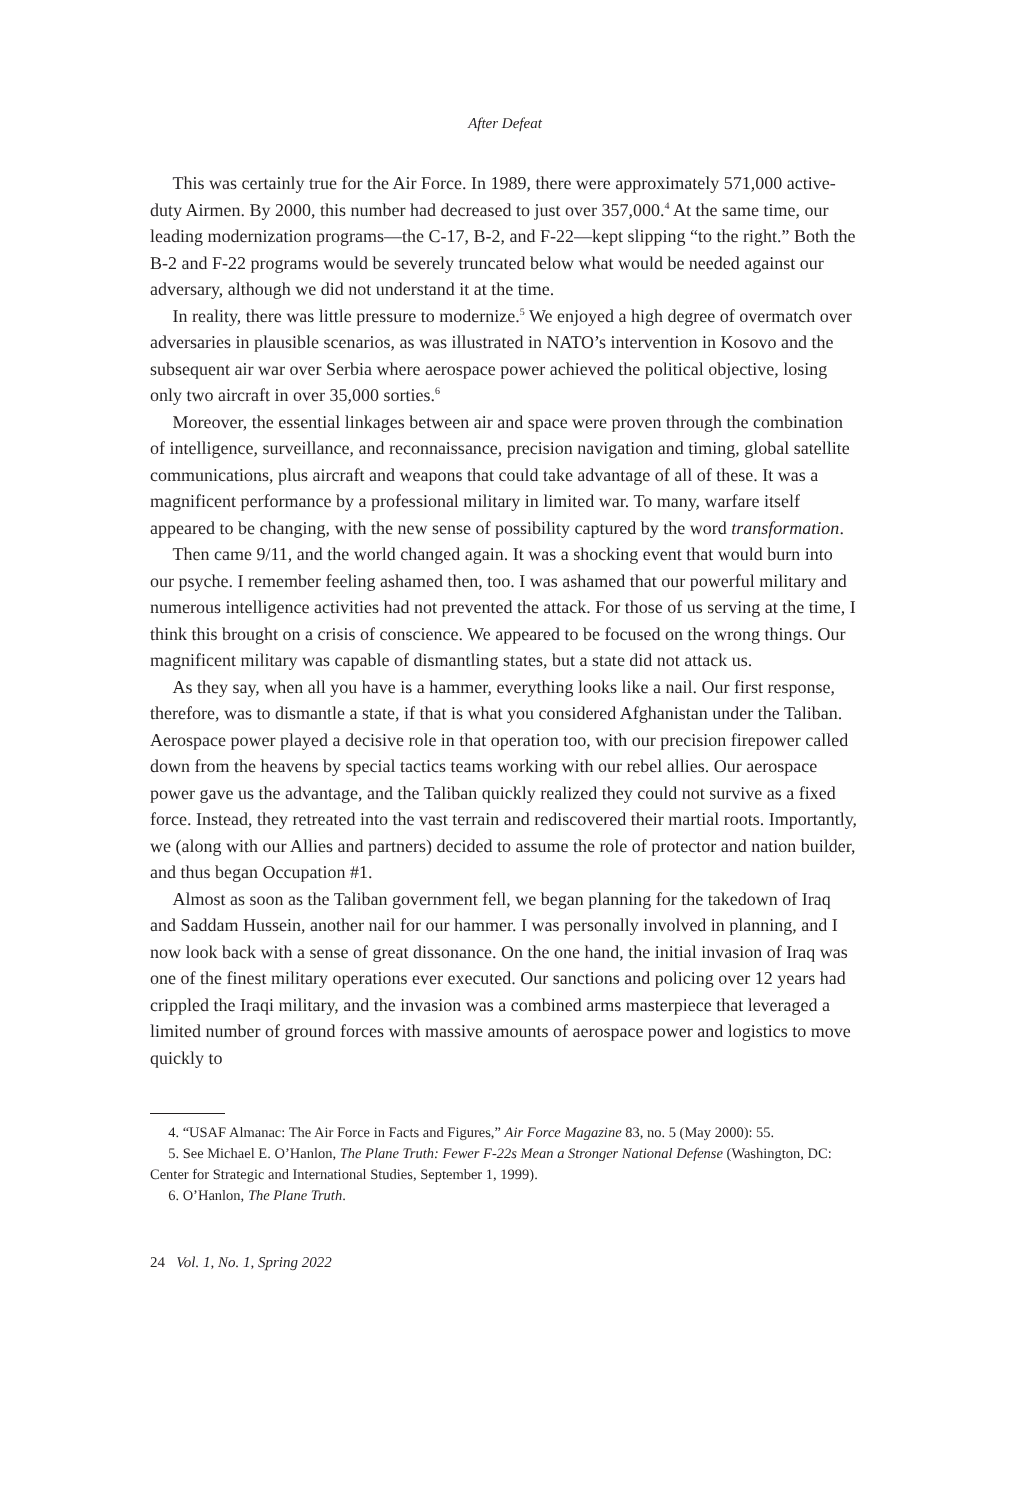After Defeat
This was certainly true for the Air Force. In 1989, there were approximately 571,000 active-duty Airmen. By 2000, this number had decreased to just over 357,000.<sup>4</sup> At the same time, our leading modernization programs—the C-17, B-2, and F-22—kept slipping “to the right.” Both the B-2 and F-22 programs would be severely truncated below what would be needed against our adversary, although we did not understand it at the time.
In reality, there was little pressure to modernize.<sup>5</sup> We enjoyed a high degree of overmatch over adversaries in plausible scenarios, as was illustrated in NATO’s intervention in Kosovo and the subsequent air war over Serbia where aerospace power achieved the political objective, losing only two aircraft in over 35,000 sorties.<sup>6</sup>
Moreover, the essential linkages between air and space were proven through the combination of intelligence, surveillance, and reconnaissance, precision navigation and timing, global satellite communications, plus aircraft and weapons that could take advantage of all of these. It was a magnificent performance by a professional military in limited war. To many, warfare itself appeared to be changing, with the new sense of possibility captured by the word transformation.
Then came 9/11, and the world changed again. It was a shocking event that would burn into our psyche. I remember feeling ashamed then, too. I was ashamed that our powerful military and numerous intelligence activities had not prevented the attack. For those of us serving at the time, I think this brought on a crisis of conscience. We appeared to be focused on the wrong things. Our magnificent military was capable of dismantling states, but a state did not attack us.
As they say, when all you have is a hammer, everything looks like a nail. Our first response, therefore, was to dismantle a state, if that is what you considered Afghanistan under the Taliban. Aerospace power played a decisive role in that operation too, with our precision firepower called down from the heavens by special tactics teams working with our rebel allies. Our aerospace power gave us the advantage, and the Taliban quickly realized they could not survive as a fixed force. Instead, they retreated into the vast terrain and rediscovered their martial roots. Importantly, we (along with our Allies and partners) decided to assume the role of protector and nation builder, and thus began Occupation #1.
Almost as soon as the Taliban government fell, we began planning for the takedown of Iraq and Saddam Hussein, another nail for our hammer. I was personally involved in planning, and I now look back with a sense of great dissonance. On the one hand, the initial invasion of Iraq was one of the finest military operations ever executed. Our sanctions and policing over 12 years had crippled the Iraqi military, and the invasion was a combined arms masterpiece that leveraged a limited number of ground forces with massive amounts of aerospace power and logistics to move quickly to
4. “USAF Almanac: The Air Force in Facts and Figures,” Air Force Magazine 83, no. 5 (May 2000): 55.
5. See Michael E. O’Hanlon, The Plane Truth: Fewer F-22s Mean a Stronger National Defense (Washington, DC: Center for Strategic and International Studies, September 1, 1999).
6. O’Hanlon, The Plane Truth.
24 Vol. 1, No. 1, Spring 2022